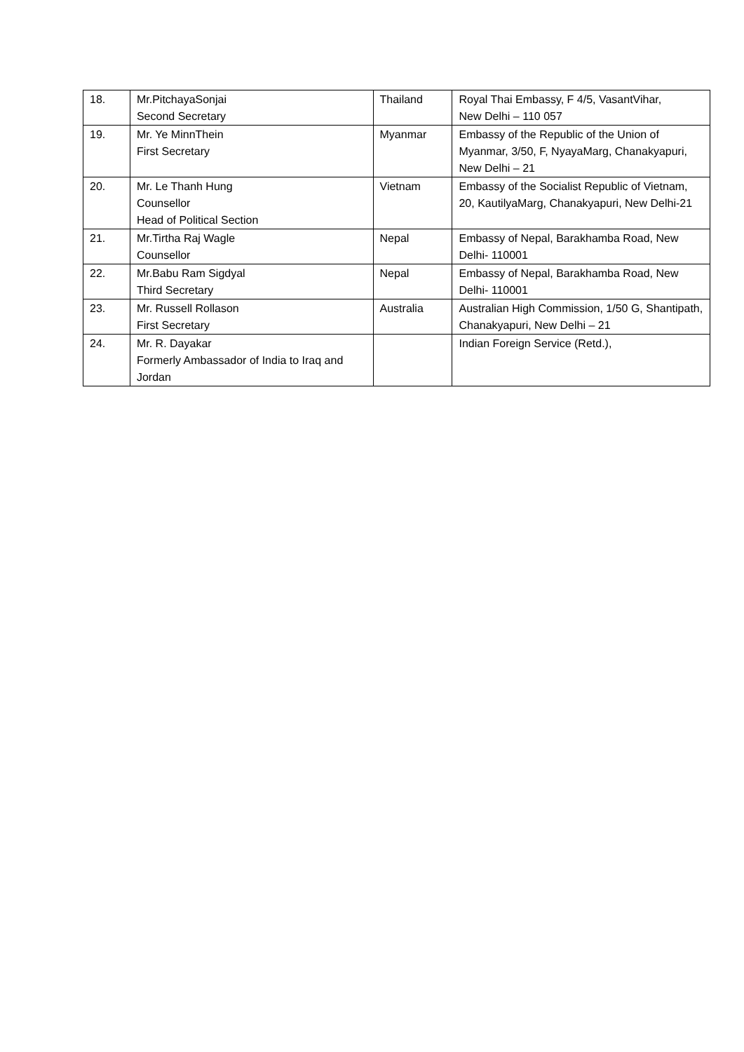| 18. | Mr.PitchayaSonjai Second Secretary | Thailand | Royal Thai Embassy, F 4/5, VasantVihar, New Delhi – 110 057 |
| 19. | Mr. Ye MinnThein First Secretary | Myanmar | Embassy of the Republic of the Union of Myanmar, 3/50, F, NyayaMarg, Chanakyapuri, New Delhi – 21 |
| 20. | Mr. Le Thanh Hung Counsellor Head of Political Section | Vietnam | Embassy of the Socialist Republic of Vietnam, 20, KautilyaMarg, Chanakyapuri, New Delhi-21 |
| 21. | Mr.Tirtha Raj Wagle Counsellor | Nepal | Embassy of Nepal, Barakhamba Road, New Delhi- 110001 |
| 22. | Mr.Babu Ram Sigdyal Third Secretary | Nepal | Embassy of Nepal, Barakhamba Road, New Delhi- 110001 |
| 23. | Mr. Russell Rollason First Secretary | Australia | Australian High Commission, 1/50 G, Shantipath, Chanakyapuri, New Delhi – 21 |
| 24. | Mr. R. Dayakar Formerly Ambassador of India to Iraq and Jordan | | Indian Foreign Service (Retd.), |